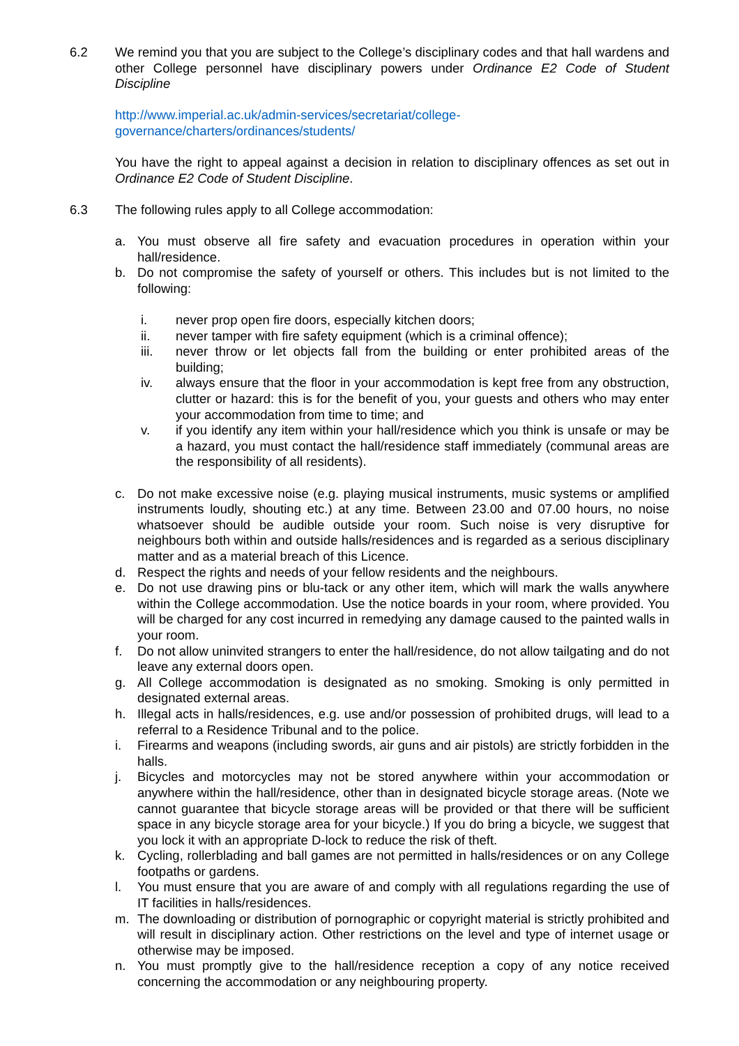6.2 We remind you that you are subject to the College’s disciplinary codes and that hall wardens and other College personnel have disciplinary powers under Ordinance E2 Code of Student Discipline
http://www.imperial.ac.uk/admin-services/secretariat/college-
governance/charters/ordinances/students/
You have the right to appeal against a decision in relation to disciplinary offences as set out in Ordinance E2 Code of Student Discipline.
6.3 The following rules apply to all College accommodation:
a. You must observe all fire safety and evacuation procedures in operation within your hall/residence.
b. Do not compromise the safety of yourself or others. This includes but is not limited to the following:
i. never prop open fire doors, especially kitchen doors;
ii. never tamper with fire safety equipment (which is a criminal offence);
iii. never throw or let objects fall from the building or enter prohibited areas of the building;
iv. always ensure that the floor in your accommodation is kept free from any obstruction, clutter or hazard: this is for the benefit of you, your guests and others who may enter your accommodation from time to time; and
v. if you identify any item within your hall/residence which you think is unsafe or may be a hazard, you must contact the hall/residence staff immediately (communal areas are the responsibility of all residents).
c. Do not make excessive noise (e.g. playing musical instruments, music systems or amplified instruments loudly, shouting etc.) at any time. Between 23.00 and 07.00 hours, no noise whatsoever should be audible outside your room. Such noise is very disruptive for neighbours both within and outside halls/residences and is regarded as a serious disciplinary matter and as a material breach of this Licence.
d. Respect the rights and needs of your fellow residents and the neighbours.
e. Do not use drawing pins or blu-tack or any other item, which will mark the walls anywhere within the College accommodation. Use the notice boards in your room, where provided. You will be charged for any cost incurred in remedying any damage caused to the painted walls in your room.
f. Do not allow uninvited strangers to enter the hall/residence, do not allow tailgating and do not leave any external doors open.
g. All College accommodation is designated as no smoking. Smoking is only permitted in designated external areas.
h. Illegal acts in halls/residences, e.g. use and/or possession of prohibited drugs, will lead to a referral to a Residence Tribunal and to the police.
i. Firearms and weapons (including swords, air guns and air pistols) are strictly forbidden in the halls.
j. Bicycles and motorcycles may not be stored anywhere within your accommodation or anywhere within the hall/residence, other than in designated bicycle storage areas. (Note we cannot guarantee that bicycle storage areas will be provided or that there will be sufficient space in any bicycle storage area for your bicycle.) If you do bring a bicycle, we suggest that you lock it with an appropriate D-lock to reduce the risk of theft.
k. Cycling, rollerblading and ball games are not permitted in halls/residences or on any College footpaths or gardens.
l. You must ensure that you are aware of and comply with all regulations regarding the use of IT facilities in halls/residences.
m. The downloading or distribution of pornographic or copyright material is strictly prohibited and will result in disciplinary action. Other restrictions on the level and type of internet usage or otherwise may be imposed.
n. You must promptly give to the hall/residence reception a copy of any notice received concerning the accommodation or any neighbouring property.